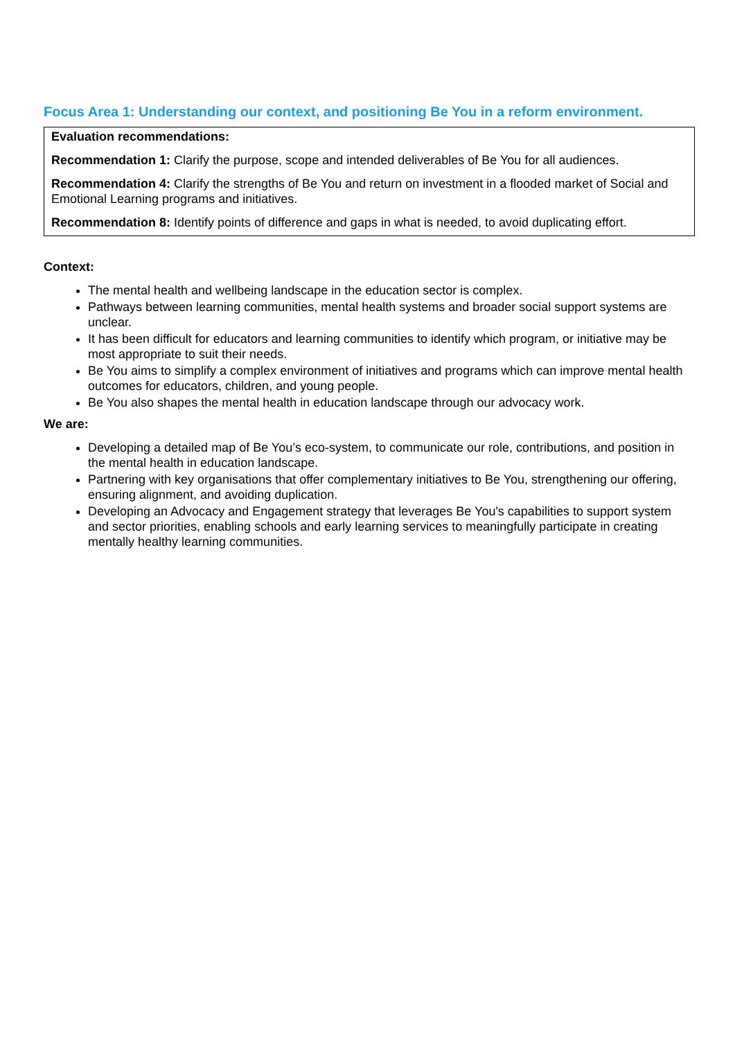Focus Area 1: Understanding our context, and positioning Be You in a reform environment.
Evaluation recommendations:
Recommendation 1: Clarify the purpose, scope and intended deliverables of Be You for all audiences.
Recommendation 4: Clarify the strengths of Be You and return on investment in a flooded market of Social and Emotional Learning programs and initiatives.
Recommendation 8: Identify points of difference and gaps in what is needed, to avoid duplicating effort.
Context:
The mental health and wellbeing landscape in the education sector is complex.
Pathways between learning communities, mental health systems and broader social support systems are unclear.
It has been difficult for educators and learning communities to identify which program, or initiative may be most appropriate to suit their needs.
Be You aims to simplify a complex environment of initiatives and programs which can improve mental health outcomes for educators, children, and young people.
Be You also shapes the mental health in education landscape through our advocacy work.
We are:
Developing a detailed map of Be You’s eco-system, to communicate our role, contributions, and position in the mental health in education landscape.
Partnering with key organisations that offer complementary initiatives to Be You, strengthening our offering, ensuring alignment, and avoiding duplication.
Developing an Advocacy and Engagement strategy that leverages Be You's capabilities to support system and sector priorities, enabling schools and early learning services to meaningfully participate in creating mentally healthy learning communities.